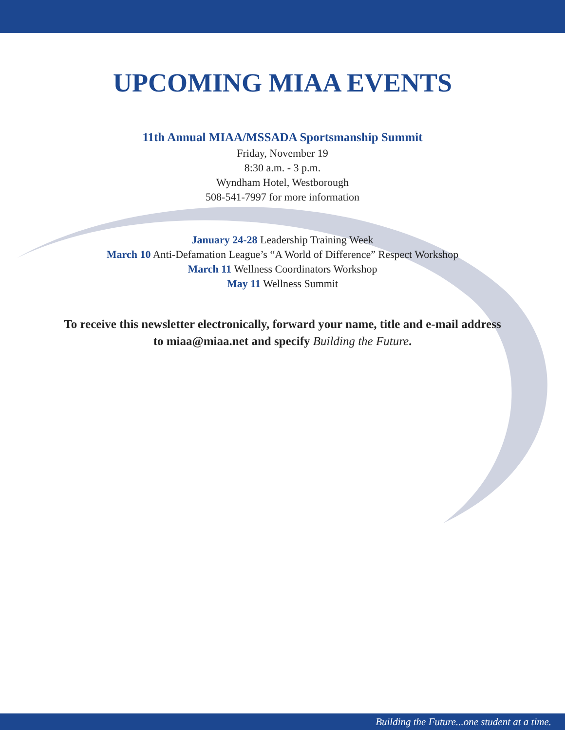UPCOMING MIAA EVENTS
11th Annual MIAA/MSSADA Sportsmanship Summit
Friday, November 19
8:30 a.m. - 3 p.m.
Wyndham Hotel, Westborough
508-541-7997 for more information
January 24-28 Leadership Training Week
March 10 Anti-Defamation League’s “A World of Difference” Respect Workshop
March 11 Wellness Coordinators Workshop
May 11 Wellness Summit
To receive this newsletter electronically, forward your name, title and e-mail address
to miaa@miaa.net and specify Building the Future.
Building the Future...one student at a time.